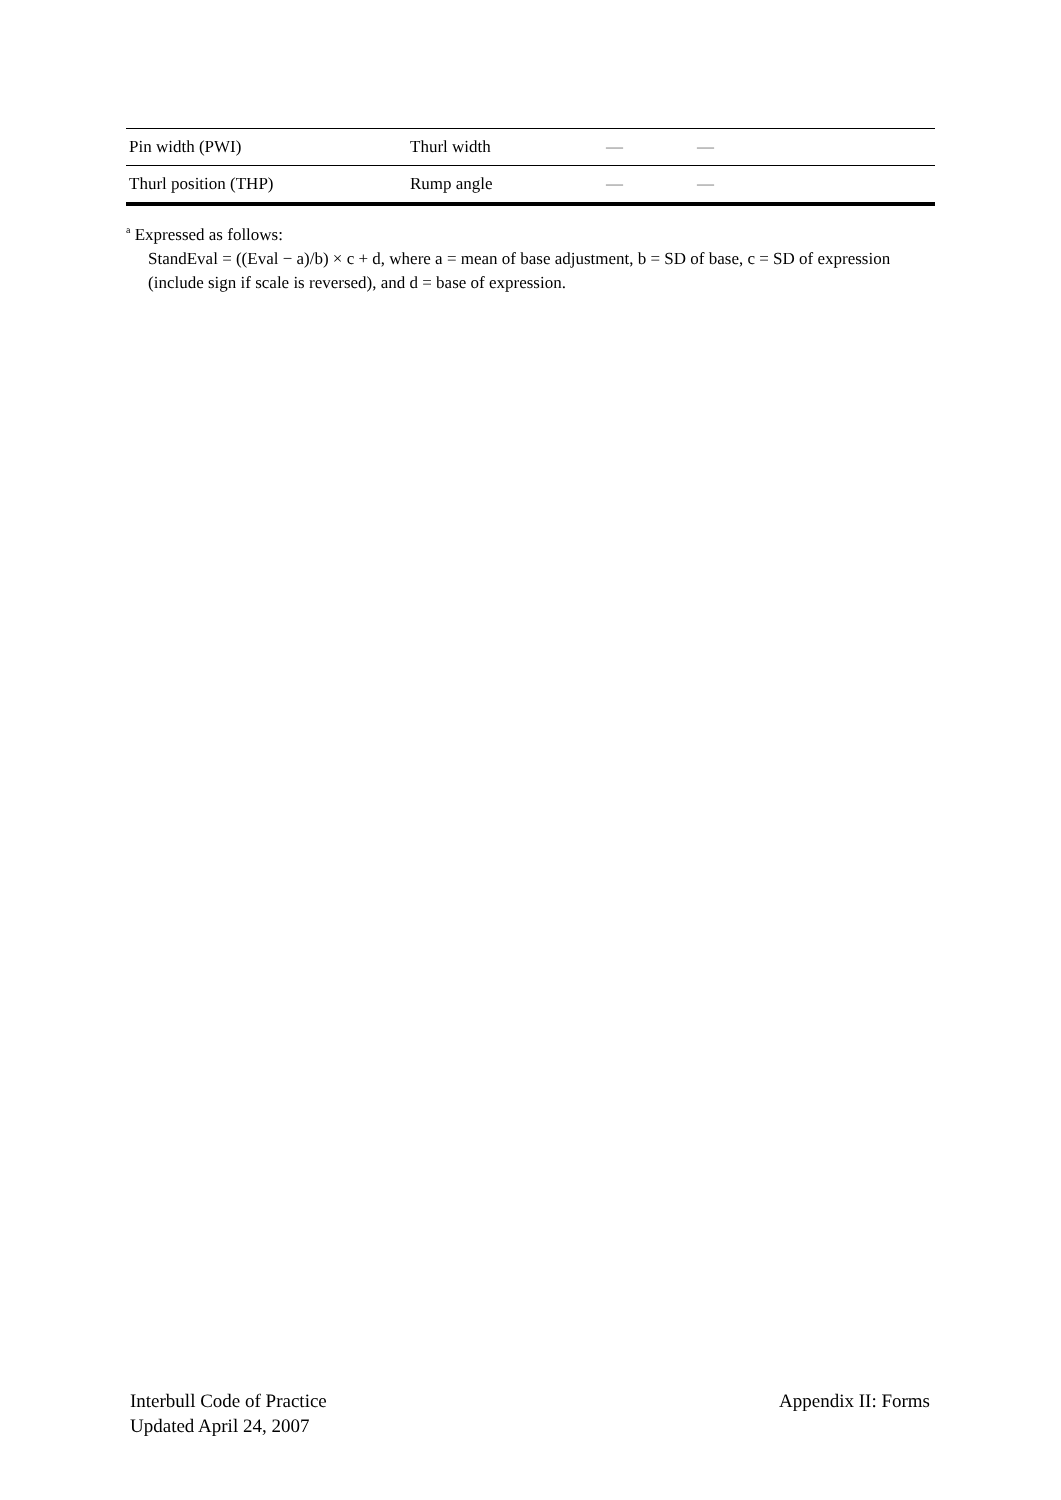| Pin width (PWI) | Thurl width | — | — |
| Thurl position (THP) | Rump angle | — | — |
<sup>a</sup> Expressed as follows:
StandEval = ((Eval − a)/b) × c + d, where a = mean of base adjustment, b = SD of base, c = SD of expression (include sign if scale is reversed), and d = base of expression.
Interbull Code of Practice
Updated April 24, 2007
Appendix II: Forms